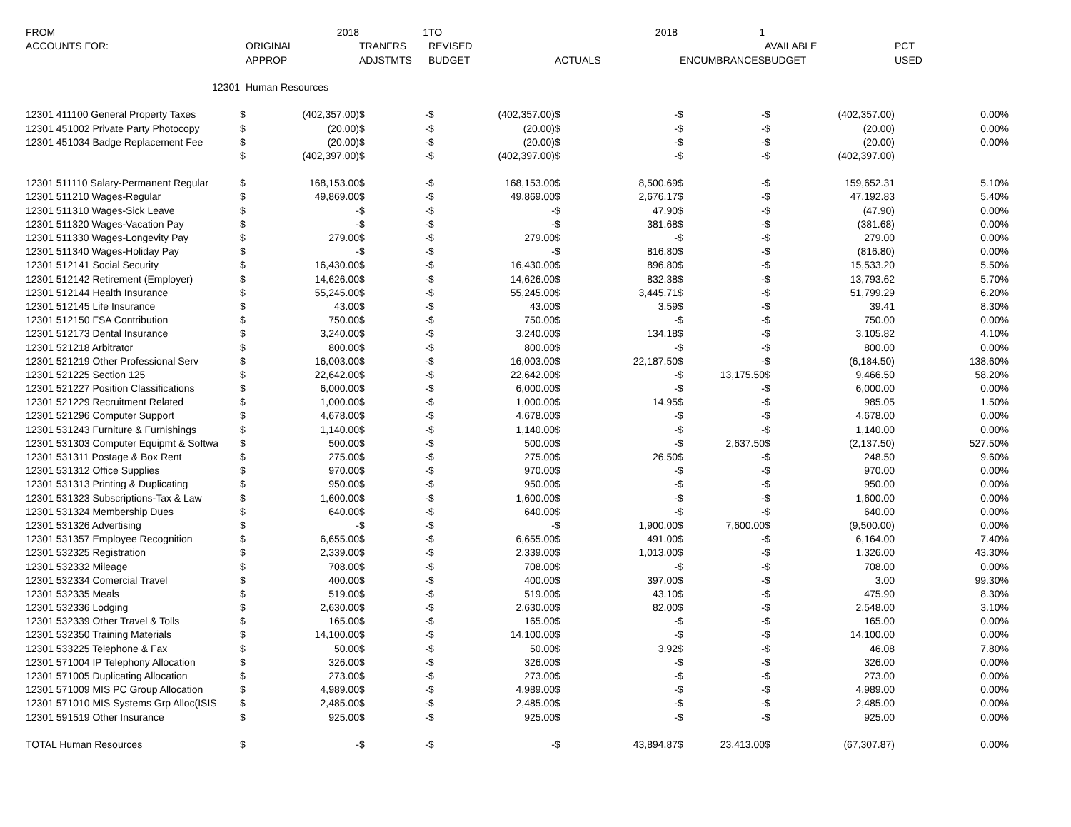| FROM | | 2018 | | 1 | TO | | | 2018 | | 1 | | | |
| --- | --- | --- | --- | --- | --- | --- | --- | --- | --- | --- | --- | --- | --- |
| ACCOUNTS FOR: | ORIGINAL | | TRANFRS | | REVISED | | | | | | AVAILABLE | | PCT |
| | APPROP | | ADJSTMTS | | BUDGET | | ACTUALS | | ENCUMBRANCES | | BUDGET | | USED |
| 12301 | Human Resources | | | | | | | | | | | | |
| 12301 411100 General Property Taxes | $ | (402,357.00) | $ | - | $ | (402,357.00) | $ | - | $ | - | $ | (402,357.00) | 0.00% |
| 12301 451002 Private Party Photocopy | $ | (20.00) | $ | - | $ | (20.00) | $ | - | $ | - | $ | (20.00) | 0.00% |
| 12301 451034 Badge Replacement Fee | $ | (20.00) | $ | - | $ | (20.00) | $ | - | $ | - | $ | (20.00) | 0.00% |
| | $ | (402,397.00) | $ | - | $ | (402,397.00) | $ | - | $ | - | $ | (402,397.00) | |
| 12301 511110 Salary-Permanent Regular | $ | 168,153.00 | $ | - | $ | 168,153.00 | $ | 8,500.69 | $ | - | $ | 159,652.31 | 5.10% |
| 12301 511210 Wages-Regular | $ | 49,869.00 | $ | - | $ | 49,869.00 | $ | 2,676.17 | $ | - | $ | 47,192.83 | 5.40% |
| 12301 511310 Wages-Sick Leave | $ | - | $ | - | $ | - | $ | 47.90 | $ | - | $ | (47.90) | 0.00% |
| 12301 511320 Wages-Vacation Pay | $ | - | $ | - | $ | - | $ | 381.68 | $ | - | $ | (381.68) | 0.00% |
| 12301 511330 Wages-Longevity Pay | $ | 279.00 | $ | - | $ | 279.00 | $ | - | $ | - | $ | 279.00 | 0.00% |
| 12301 511340 Wages-Holiday Pay | $ | - | $ | - | $ | - | $ | 816.80 | $ | - | $ | (816.80) | 0.00% |
| 12301 512141 Social Security | $ | 16,430.00 | $ | - | $ | 16,430.00 | $ | 896.80 | $ | - | $ | 15,533.20 | 5.50% |
| 12301 512142 Retirement (Employer) | $ | 14,626.00 | $ | - | $ | 14,626.00 | $ | 832.38 | $ | - | $ | 13,793.62 | 5.70% |
| 12301 512144 Health Insurance | $ | 55,245.00 | $ | - | $ | 55,245.00 | $ | 3,445.71 | $ | - | $ | 51,799.29 | 6.20% |
| 12301 512145 Life Insurance | $ | 43.00 | $ | - | $ | 43.00 | $ | 3.59 | $ | - | $ | 39.41 | 8.30% |
| 12301 512150 FSA Contribution | $ | 750.00 | $ | - | $ | 750.00 | $ | - | $ | - | $ | 750.00 | 0.00% |
| 12301 512173 Dental Insurance | $ | 3,240.00 | $ | - | $ | 3,240.00 | $ | 134.18 | $ | - | $ | 3,105.82 | 4.10% |
| 12301 521218 Arbitrator | $ | 800.00 | $ | - | $ | 800.00 | $ | - | $ | - | $ | 800.00 | 0.00% |
| 12301 521219 Other Professional Serv | $ | 16,003.00 | $ | - | $ | 16,003.00 | $ | 22,187.50 | $ | - | $ | (6,184.50) | 138.60% |
| 12301 521225 Section 125 | $ | 22,642.00 | $ | - | $ | 22,642.00 | $ | - | $ | 13,175.50 | $ | 9,466.50 | 58.20% |
| 12301 521227 Position Classifications | $ | 6,000.00 | $ | - | $ | 6,000.00 | $ | - | $ | - | $ | 6,000.00 | 0.00% |
| 12301 521229 Recruitment Related | $ | 1,000.00 | $ | - | $ | 1,000.00 | $ | 14.95 | $ | - | $ | 985.05 | 1.50% |
| 12301 521296 Computer Support | $ | 4,678.00 | $ | - | $ | 4,678.00 | $ | - | $ | - | $ | 4,678.00 | 0.00% |
| 12301 531243 Furniture & Furnishings | $ | 1,140.00 | $ | - | $ | 1,140.00 | $ | - | $ | - | $ | 1,140.00 | 0.00% |
| 12301 531303 Computer Equipmt & Softwa | $ | 500.00 | $ | - | $ | 500.00 | $ | - | $ | 2,637.50 | $ | (2,137.50) | 527.50% |
| 12301 531311 Postage & Box Rent | $ | 275.00 | $ | - | $ | 275.00 | $ | 26.50 | $ | - | $ | 248.50 | 9.60% |
| 12301 531312 Office Supplies | $ | 970.00 | $ | - | $ | 970.00 | $ | - | $ | - | $ | 970.00 | 0.00% |
| 12301 531313 Printing & Duplicating | $ | 950.00 | $ | - | $ | 950.00 | $ | - | $ | - | $ | 950.00 | 0.00% |
| 12301 531323 Subscriptions-Tax & Law | $ | 1,600.00 | $ | - | $ | 1,600.00 | $ | - | $ | - | $ | 1,600.00 | 0.00% |
| 12301 531324 Membership Dues | $ | 640.00 | $ | - | $ | 640.00 | $ | - | $ | - | $ | 640.00 | 0.00% |
| 12301 531326 Advertising | $ | - | $ | - | $ | - | $ | 1,900.00 | $ | 7,600.00 | $ | (9,500.00) | 0.00% |
| 12301 531357 Employee Recognition | $ | 6,655.00 | $ | - | $ | 6,655.00 | $ | 491.00 | $ | - | $ | 6,164.00 | 7.40% |
| 12301 532325 Registration | $ | 2,339.00 | $ | - | $ | 2,339.00 | $ | 1,013.00 | $ | - | $ | 1,326.00 | 43.30% |
| 12301 532332 Mileage | $ | 708.00 | $ | - | $ | 708.00 | $ | - | $ | - | $ | 708.00 | 0.00% |
| 12301 532334 Comercial Travel | $ | 400.00 | $ | - | $ | 400.00 | $ | 397.00 | $ | - | $ | 3.00 | 99.30% |
| 12301 532335 Meals | $ | 519.00 | $ | - | $ | 519.00 | $ | 43.10 | $ | - | $ | 475.90 | 8.30% |
| 12301 532336 Lodging | $ | 2,630.00 | $ | - | $ | 2,630.00 | $ | 82.00 | $ | - | $ | 2,548.00 | 3.10% |
| 12301 532339 Other Travel & Tolls | $ | 165.00 | $ | - | $ | 165.00 | $ | - | $ | - | $ | 165.00 | 0.00% |
| 12301 532350 Training Materials | $ | 14,100.00 | $ | - | $ | 14,100.00 | $ | - | $ | - | $ | 14,100.00 | 0.00% |
| 12301 533225 Telephone & Fax | $ | 50.00 | $ | - | $ | 50.00 | $ | 3.92 | $ | - | $ | 46.08 | 7.80% |
| 12301 571004 IP Telephony Allocation | $ | 326.00 | $ | - | $ | 326.00 | $ | - | $ | - | $ | 326.00 | 0.00% |
| 12301 571005 Duplicating Allocation | $ | 273.00 | $ | - | $ | 273.00 | $ | - | $ | - | $ | 273.00 | 0.00% |
| 12301 571009 MIS PC Group Allocation | $ | 4,989.00 | $ | - | $ | 4,989.00 | $ | - | $ | - | $ | 4,989.00 | 0.00% |
| 12301 571010 MIS Systems Grp Alloc(ISIS | $ | 2,485.00 | $ | - | $ | 2,485.00 | $ | - | $ | - | $ | 2,485.00 | 0.00% |
| 12301 591519 Other Insurance | $ | 925.00 | $ | - | $ | 925.00 | $ | - | $ | - | $ | 925.00 | 0.00% |
| TOTAL Human Resources | $ | - | $ | - | $ | - | $ | 43,894.87 | $ | 23,413.00 | $ | (67,307.87) | 0.00% |